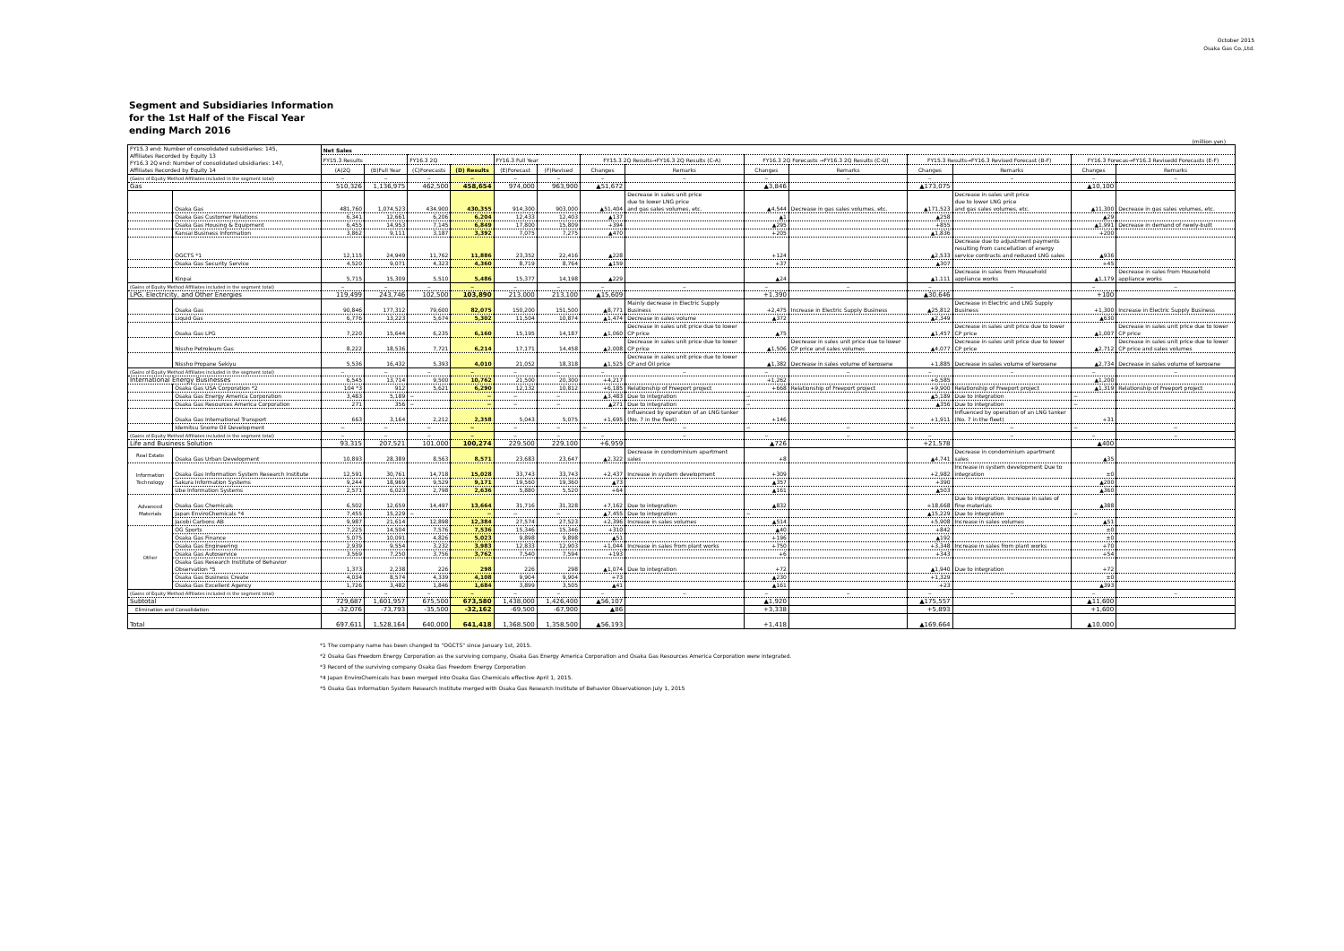October 2015
Osaka Gas Co.,Ltd.
Segment and Subsidiaries Information
for the 1st Half of the Fiscal Year
ending March 2016
(million yen)
| FY15.3 end: Number of consolidated subsidiaries: 145, Affiliates Recorded by Equity 13 FY16.3 2Q end: Number of consolidated ubsidiaries: 147, Affiliates Recorded by Equity 14 | | Net Sales | | | | | | | | | | | | | |
| --- | --- | --- | --- | --- | --- | --- | --- | --- | --- | --- | --- | --- | --- | --- | --- |
| | | FY15.3 Results | | FY16.3 2Q | | FY16.3 Full Year | | FY15.3 2Q Results→FY16.3 2Q Results (C-A) | | FY16.3 2Q Forecasts →FY16.3 2Q Results (C-D) | | FY15.3 Results→FY16.3 Revised Forecast (B-F) | | FY16.3 Forecas→FY16.3 Revisedd Forecasts (E-F) | |
| | | (A)2Q | (B)Full Year | (C)Forecasts | (D) Results | (E)Forecast | (F)Revised | Changes | Remarks | Changes | Remarks | Changes | Remarks | Changes | Remarks |
| (Gains of Equity Method Affiliates included in the segment total) | | − | − | − | − | − | − | − | − | − | − | − | − | − | − |
| Gas | | 510,326 | 1,136,975 | 462,500 | 458,654 | 974,000 | 963,900 | ▲51,672 | | ▲3,846 | | ▲173,075 | | ▲10,100 | |
| | Osaka Gas | 481,760 | 1,074,523 | 434,900 | 430,355 | 914,300 | 903,000 | ▲51,404 | Decrease in sales unit price due to lower LNG price and gas sales volumes, etc. | ▲4,544 | Decrease in gas sales volumes, etc. | ▲171,523 | Decrease in sales unit price due to lower LNG price and gas sales volumes, etc. | ▲11,300 | Decrease in gas sales volumes, etc. |
| | Osaka Gas Customer Relations | 6,341 | 12,661 | 6,206 | 6,204 | 12,433 | 12,403 | ▲137 | | ▲1 | | ▲258 | | ▲29 | |
| | Osaka Gas Housing & Equipment | 6,455 | 14,953 | 7,145 | 6,849 | 17,800 | 15,809 | +394 | | ▲295 | | +855 | | ▲1,991 | Decrease in demand of newly-built |
| | Kansai Business Information | 3,862 | 9,111 | 3,187 | 3,392 | 7,075 | 7,275 | ▲470 | | +205 | | ▲1,836 | | +200 | |
| | OGCTS *1 | 12,115 | 24,949 | 11,762 | 11,886 | 23,352 | 22,416 | ▲228 | | +124 | | ▲2,533 | Decrease due to adjustment payments resulting from cancellation of energy service contracts and reduced LNG sales | ▲936 | |
| | Osaka Gas Security Service | 4,520 | 9,071 | 4,323 | 4,360 | 8,719 | 8,764 | ▲159 | | +37 | | ▲307 | | +45 | |
| | Kinpai | 5,715 | 15,309 | 5,510 | 5,486 | 15,377 | 14,198 | ▲229 | | ▲24 | | ▲1,111 | Decrease in sales from Household appliance works | ▲1,179 | Decrease in sales from Household appliance works |
| (Gains of Equity Method Affiliates included in the segment total) | | − | − | − | − | − | − | − | − | − | − | − | − | − | − |
| LPG, Electricity, and Other Energies | | 119,499 | 243,746 | 102,500 | 103,890 | 213,000 | 213,100 | ▲15,609 | | +1,390 | | ▲30,646 | | +100 | |
| | Osaka Gas | 90,846 | 177,312 | 79,600 | 82,075 | 150,200 | 151,500 | ▲8,771 | Mainly decrease in Electric Supply Business | +2,475 | Increase in Electric Supply Business | ▲25,812 | Decrease in Electric and LNG Supply Business | +1,300 | Increase in Electric Supply Business |
| | Liquid Gas | 6,776 | 13,223 | 5,674 | 5,302 | 11,504 | 10,874 | ▲1,474 | Decrease in sales volume | ▲372 | | ▲2,349 | | ▲630 | |
| | Osaka Gas LPG | 7,220 | 15,644 | 6,235 | 6,160 | 15,195 | 14,187 | ▲1,060 | Decrease in sales unit price due to lower CP price | ▲75 | | ▲1,457 | Decrease in sales unit price due to lower CP price | ▲1,007 | Decrease in sales unit price due to lower CP price |
| | Nissho Petroleum Gas | 8,222 | 18,536 | 7,721 | 6,214 | 17,171 | 14,458 | ▲2,008 | Decrease in sales unit price due to lower CP price | ▲1,506 | Decrease in sales unit price due to lower CP price and sales volumes | ▲4,077 | Decrease in sales unit price due to lower CP price | ▲2,712 | Decrease in sales unit price due to lower CP price and sales volumes |
| | Nissho Propane Sekiyu | 5,536 | 16,432 | 5,393 | 4,010 | 21,052 | 18,318 | ▲1,525 | Decrease in sales unit price due to lower CP and Oil price | ▲1,382 | Decrease in sales volume of kerosene | +1,885 | Decrease in sales volume of kerosene | ▲2,734 | Decrease in sales volume of kerosene |
| (Gains of Equity Method Affiliates included in the segment total) | | − | − | − | − | − | − | − | − | − | − | − | − | − | − |
| International Energy Businesses | | 6,545 | 13,714 | 9,500 | 10,762 | 21,500 | 20,300 | +4,217 | | +1,262 | | +6,585 | | ▲1,200 | |
| | Osaka Gas USA Corporation *2 | 104 *3 | 912 | 5,621 | 6,290 | 12,132 | 10,812 | +6,185 | Relationship of Freeport project | +668 | Relationship of Freeport project | +9,900 | Relationship of Freeport project | ▲1,319 | Relationship of Freeport project |
| | Osaka Gas Energy America Corporation | 3,483 | 5,189 | − | − | − | − | ▲3,483 | Due to integration | − | | ▲5,189 | Due to integration | − | |
| | Osaka Gas Resources America Corporation | 271 | 356 | − | − | − | − | ▲271 | Due to integration | − | | ▲356 | Due to integration | − | |
| | Osaka Gas International Transport | 663 | 3,164 | 2,212 | 2,358 | 5,043 | 5,075 | +1,695 | Influenced by operation of an LNG tanker (No. 7 in the fleet) | +146 | | +1,911 | Influenced by operation of an LNG tanker (No. 7 in the fleet) | +31 | |
| | Idemitsu Snorre Oil Development | − | − | − | − | − | − | − | − | − | − | − | − | − | − |
| (Gains of Equity Method Affiliates included in the segment total) | | − | − | − | − | − | − | − | − | − | − | − | − | − | − |
| Life and Business Solution | | 93,315 | 207,521 | 101,000 | 100,274 | 229,500 | 229,100 | +6,959 | | ▲726 | | +21,578 | | ▲400 | |
| Real Estate | Osaka Gas Urban Development | 10,893 | 28,389 | 8,563 | 8,571 | 23,683 | 23,647 | ▲2,322 | Decrease in condominium apartment sales | +8 | | ▲4,741 | Decrease in condominium apartment sales | ▲35 | |
| Information Technology | Osaka Gas Information System Research Institute | 12,591 | 30,761 | 14,718 | 15,028 | 33,743 | 33,743 | +2,437 | Increase in system development | +309 | | +2,982 | Increase in system development Due to integration | ±0 | |
| | Sakura Information Systems | 9,244 | 18,969 | 9,529 | 9,171 | 19,560 | 19,360 | ▲73 | | ▲357 | | +390 | | ▲200 | |
| | Ube Information Systems | 2,571 | 6,023 | 2,798 | 2,636 | 5,880 | 5,520 | +64 | | ▲161 | | ▲503 | | ▲360 | |
| Advanced Materials | Osaka Gas Chemicals | 6,502 | 12,659 | 14,497 | 13,664 | 31,716 | 31,328 | +7,162 | Due to integration | ▲832 | | +18,668 | Due to integration. Increase in sales of fine materials | ▲388 | |
| | Japan EnviroChemicals *4 | 7,455 | 15,229 | − | − | − | − | ▲7,455 | Due to integration | − | | ▲15,229 | Due to integration | − | |
| | Jacobi Carbons AB | 9,987 | 21,614 | 12,898 | 12,384 | 27,574 | 27,523 | +2,396 | Increase in sales volumes | ▲514 | | +5,908 | Increase in sales volumes | ▲51 | |
| Other | OG Sports | 7,225 | 14,504 | 7,576 | 7,536 | 15,346 | 15,346 | +310 | | ▲40 | | +842 | | ±0 | |
| | Osaka Gas Finance | 5,075 | 10,091 | 4,826 | 5,023 | 9,898 | 9,898 | ▲51 | | +196 | | ▲192 | | ±0 | |
| | Osaka Gas Engineering | 2,939 | 9,554 | 3,232 | 3,983 | 12,833 | 12,903 | +1,044 | Increase in sales from plant works | +750 | | +3,348 | Increase in sales from plant works | +70 | |
| | Osaka Gas Autoservice | 3,569 | 7,250 | 3,756 | 3,762 | 7,540 | 7,594 | +193 | | +6 | | +343 | | +54 | |
| | Osaka Gas Research Institute of Behavior Observation *5 | 1,373 | 2,238 | 226 | 298 | 226 | 298 | ▲1,074 | Due to integration | +72 | | ▲1,940 | Due to integration | +72 | |
| | Osaka Gas Business Create | 4,034 | 8,574 | 4,339 | 4,108 | 9,904 | 9,904 | +73 | | ▲230 | | +1,329 | | ±0 | |
| | Osaka Gas Excellent Agency | 1,726 | 3,482 | 1,846 | 1,684 | 3,899 | 3,505 | ▲41 | | ▲161 | | +23 | | ▲393 | |
| (Gains of Equity Method Affiliates included in the segment total) | | − | − | − | − | − | − | − | − | − | − | − | − | − | − |
| Subtotal | | 729,687 | 1,601,957 | 675,500 | 673,580 | 1,438,000 | 1,426,400 | ▲56,107 | | ▲1,920 | | ▲175,557 | | ▲11,600 | |
| Elimination and Consolidation | | -32,076 | -73,793 | -35,500 | -32,162 | -69,500 | -67,900 | ▲86 | | +3,338 | | +5,893 | | +1,600 | |
| Total | | 697,611 | 1,528,164 | 640,000 | 641,418 | 1,368,500 | 1,358,500 | ▲56,193 | | +1,418 | | ▲169,664 | | ▲10,000 | |
*1 The company name has been changed to "OGCTS" since January 1st, 2015.
*2 Osaka Gas Freedom Energy Corporation as the surviving company, Osaka Gas Energy America Corporation and Osaka Gas Resources America Corporation were integrated.
*3 Record of the surviving company Osaka Gas Freedom Energy Corporation
*4 Japan EnviroChemicals has been merged into Osaka Gas Chemicals effective April 1, 2015.
*5 Osaka Gas Information System Research Institute merged with Osaka Gas Research Institute of Behavior Observationon July 1, 2015